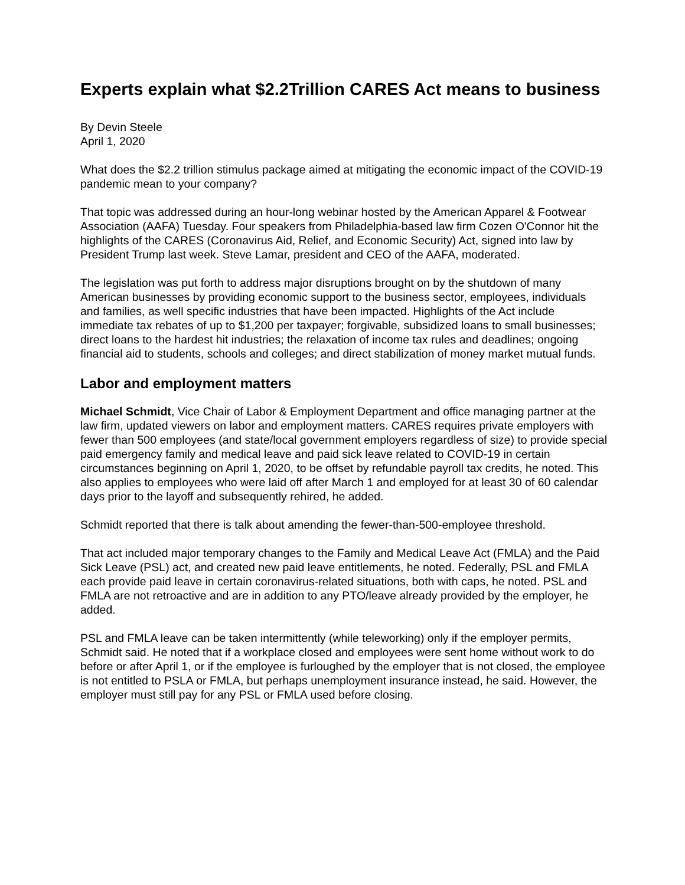Experts explain what $2.2Trillion CARES Act means to business
By Devin Steele
April 1, 2020
What does the $2.2 trillion stimulus package aimed at mitigating the economic impact of the COVID-19 pandemic mean to your company?
That topic was addressed during an hour-long webinar hosted by the American Apparel & Footwear Association (AAFA) Tuesday. Four speakers from Philadelphia-based law firm Cozen O'Connor hit the highlights of the CARES (Coronavirus Aid, Relief, and Economic Security) Act, signed into law by President Trump last week. Steve Lamar, president and CEO of the AAFA, moderated.
The legislation was put forth to address major disruptions brought on by the shutdown of many American businesses by providing economic support to the business sector, employees, individuals and families, as well specific industries that have been impacted. Highlights of the Act include immediate tax rebates of up to $1,200 per taxpayer; forgivable, subsidized loans to small businesses; direct loans to the hardest hit industries; the relaxation of income tax rules and deadlines; ongoing financial aid to students, schools and colleges; and direct stabilization of money market mutual funds.
Labor and employment matters
Michael Schmidt, Vice Chair of Labor & Employment Department and office managing partner at the law firm, updated viewers on labor and employment matters. CARES requires private employers with fewer than 500 employees (and state/local government employers regardless of size) to provide special paid emergency family and medical leave and paid sick leave related to COVID-19 in certain circumstances beginning on April 1, 2020, to be offset by refundable payroll tax credits, he noted. This also applies to employees who were laid off after March 1 and employed for at least 30 of 60 calendar days prior to the layoff and subsequently rehired, he added.
Schmidt reported that there is talk about amending the fewer-than-500-employee threshold.
That act included major temporary changes to the Family and Medical Leave Act (FMLA) and the Paid Sick Leave (PSL) act, and created new paid leave entitlements, he noted. Federally, PSL and FMLA each provide paid leave in certain coronavirus-related situations, both with caps, he noted. PSL and FMLA are not retroactive and are in addition to any PTO/leave already provided by the employer, he added.
PSL and FMLA leave can be taken intermittently (while teleworking) only if the employer permits, Schmidt said. He noted that if a workplace closed and employees were sent home without work to do before or after April 1, or if the employee is furloughed by the employer that is not closed, the employee is not entitled to PSLA or FMLA, but perhaps unemployment insurance instead, he said. However, the employer must still pay for any PSL or FMLA used before closing.